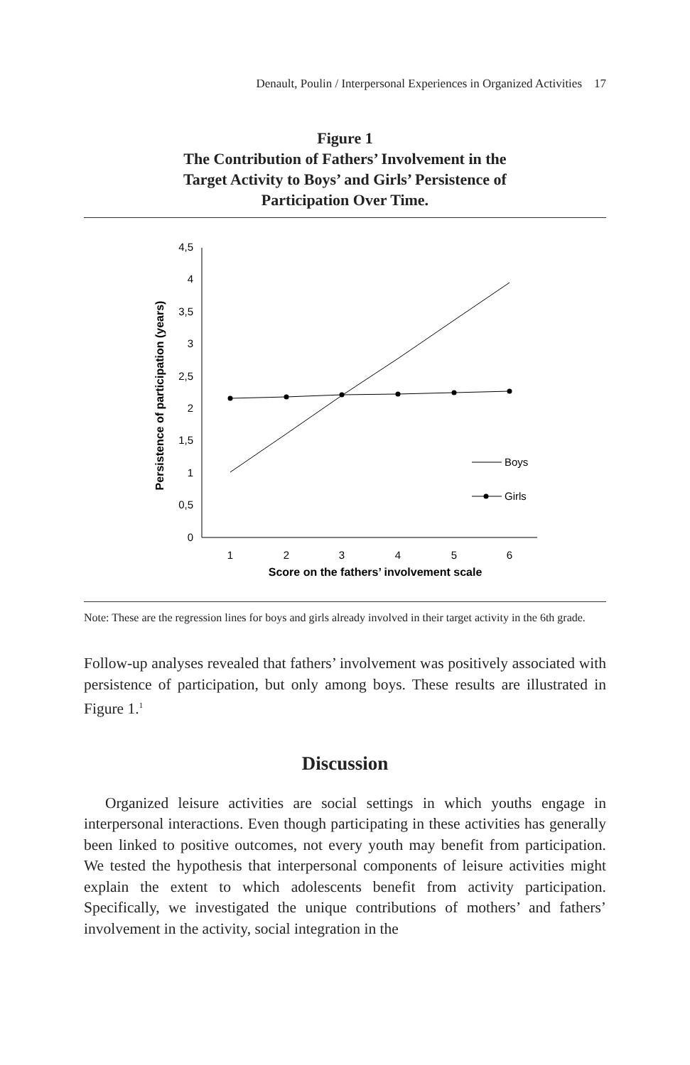Denault, Poulin / Interpersonal Experiences in Organized Activities 17
Figure 1
The Contribution of Fathers’ Involvement in the
Target Activity to Boys’ and Girls’ Persistence of
Participation Over Time.
0
0,5
1
1,5
2
2,5
3
3,5
4
4,5
1
2
3
4
5
6
Score on the fathers’ involvement scale
Persistence of participation (years)
Boys
Girls
Note: These are the regression lines for boys and girls already involved in their target activity in the 6th grade.
Follow-up analyses revealed that fathers’ involvement was positively associated with persistence of participation, but only among boys. These results are illustrated in Figure 1.<sup>1</sup>
Discussion
Organized leisure activities are social settings in which youths engage in interpersonal interactions. Even though participating in these activities has generally been linked to positive outcomes, not every youth may benefit from participation. We tested the hypothesis that interpersonal components of leisure activities might explain the extent to which adolescents benefit from activity participation. Specifically, we investigated the unique contributions of mothers’ and fathers’ involvement in the activity, social integration in the